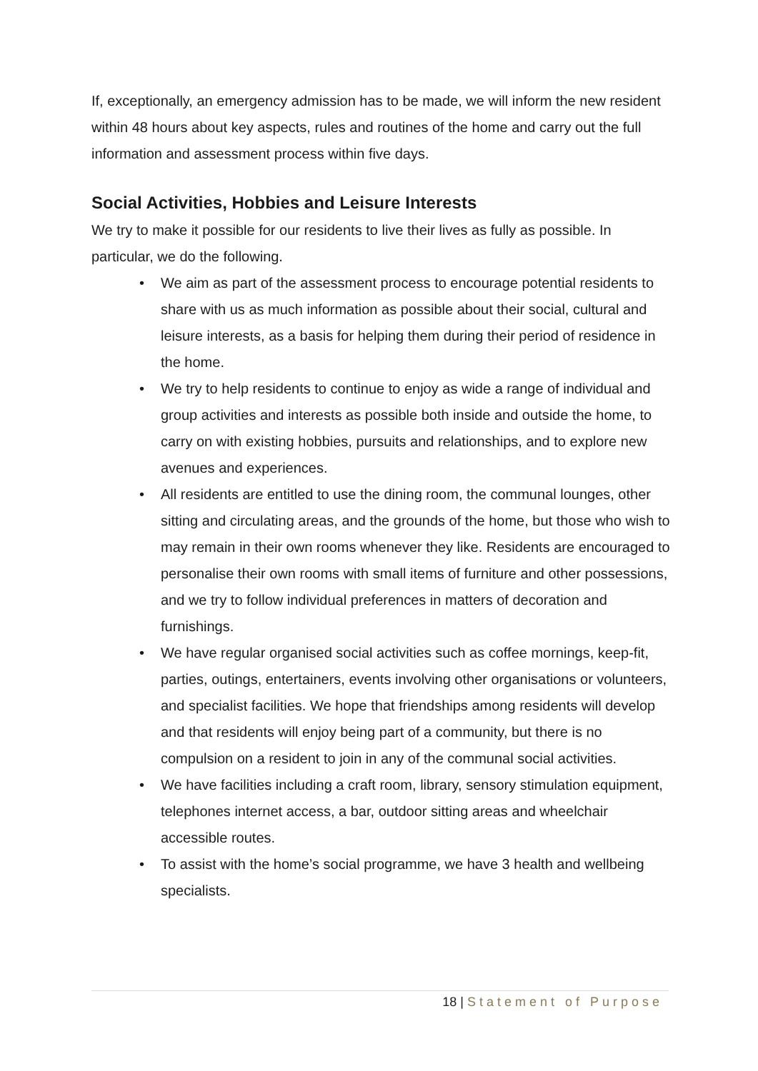If, exceptionally, an emergency admission has to be made, we will inform the new resident within 48 hours about key aspects, rules and routines of the home and carry out the full information and assessment process within five days.
Social Activities, Hobbies and Leisure Interests
We try to make it possible for our residents to live their lives as fully as possible. In particular, we do the following.
• We aim as part of the assessment process to encourage potential residents to share with us as much information as possible about their social, cultural and leisure interests, as a basis for helping them during their period of residence in the home.
• We try to help residents to continue to enjoy as wide a range of individual and group activities and interests as possible both inside and outside the home, to carry on with existing hobbies, pursuits and relationships, and to explore new avenues and experiences.
• All residents are entitled to use the dining room, the communal lounges, other sitting and circulating areas, and the grounds of the home, but those who wish to may remain in their own rooms whenever they like. Residents are encouraged to personalise their own rooms with small items of furniture and other possessions, and we try to follow individual preferences in matters of decoration and furnishings.
• We have regular organised social activities such as coffee mornings, keep-fit, parties, outings, entertainers, events involving other organisations or volunteers, and specialist facilities. We hope that friendships among residents will develop and that residents will enjoy being part of a community, but there is no compulsion on a resident to join in any of the communal social activities.
• We have facilities including a craft room, library, sensory stimulation equipment, telephones internet access, a bar, outdoor sitting areas and wheelchair accessible routes.
• To assist with the home’s social programme, we have 3 health and wellbeing specialists.
18 | Statement of Purpose